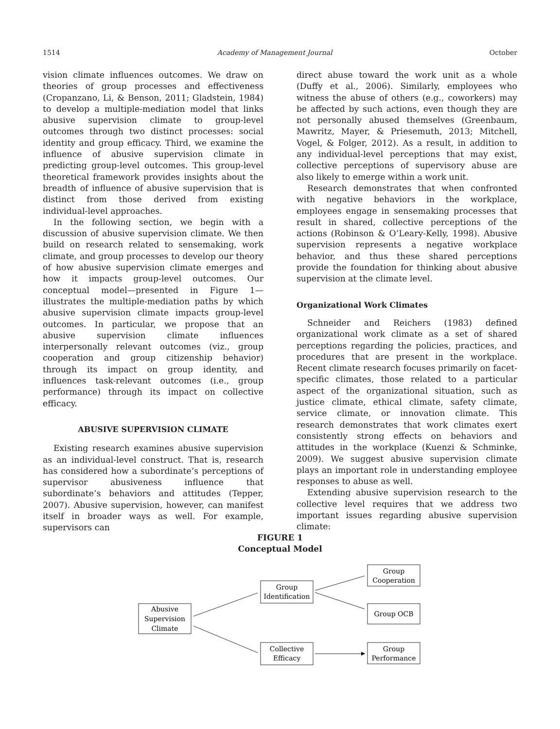1514 Academy of Management Journal October
vision climate influences outcomes. We draw on theories of group processes and effectiveness (Cropanzano, Li, & Benson, 2011; Gladstein, 1984) to develop a multiple-mediation model that links abusive supervision climate to group-level outcomes through two distinct processes: social identity and group efficacy. Third, we examine the influence of abusive supervision climate in predicting group-level outcomes. This group-level theoretical framework provides insights about the breadth of influence of abusive supervision that is distinct from those derived from existing individual-level approaches.
In the following section, we begin with a discussion of abusive supervision climate. We then build on research related to sensemaking, work climate, and group processes to develop our theory of how abusive supervision climate emerges and how it impacts group-level outcomes. Our conceptual model—presented in Figure 1—illustrates the multiple-mediation paths by which abusive supervision climate impacts group-level outcomes. In particular, we propose that an abusive supervision climate influences interpersonally relevant outcomes (viz., group cooperation and group citizenship behavior) through its impact on group identity, and influences task-relevant outcomes (i.e., group performance) through its impact on collective efficacy.
ABUSIVE SUPERVISION CLIMATE
Existing research examines abusive supervision as an individual-level construct. That is, research has considered how a subordinate’s perceptions of supervisor abusiveness influence that subordinate’s behaviors and attitudes (Tepper, 2007). Abusive supervision, however, can manifest itself in broader ways as well. For example, supervisors can
direct abuse toward the work unit as a whole (Duffy et al., 2006). Similarly, employees who witness the abuse of others (e.g., coworkers) may be affected by such actions, even though they are not personally abused themselves (Greenbaum, Mawritz, Mayer, & Priesemuth, 2013; Mitchell, Vogel, & Folger, 2012). As a result, in addition to any individual-level perceptions that may exist, collective perceptions of supervisory abuse are also likely to emerge within a work unit.
Research demonstrates that when confronted with negative behaviors in the workplace, employees engage in sensemaking processes that result in shared, collective perceptions of the actions (Robinson & O’Leary-Kelly, 1998). Abusive supervision represents a negative workplace behavior, and thus these shared perceptions provide the foundation for thinking about abusive supervision at the climate level.
Organizational Work Climates
Schneider and Reichers (1983) defined organizational work climate as a set of shared perceptions regarding the policies, practices, and procedures that are present in the workplace. Recent climate research focuses primarily on facet-specific climates, those related to a particular aspect of the organizational situation, such as justice climate, ethical climate, safety climate, service climate, or innovation climate. This research demonstrates that work climates exert consistently strong effects on behaviors and attitudes in the workplace (Kuenzi & Schminke, 2009). We suggest abusive supervision climate plays an important role in understanding employee responses to abuse as well.
Extending abusive supervision research to the collective level requires that we address two important issues regarding abusive supervision climate:
FIGURE 1
Conceptual Model
Abusive
Supervision
Climate
Group
Identification
Collective
Efficacy
Group
Cooperation
Group OCB
Group
Performance